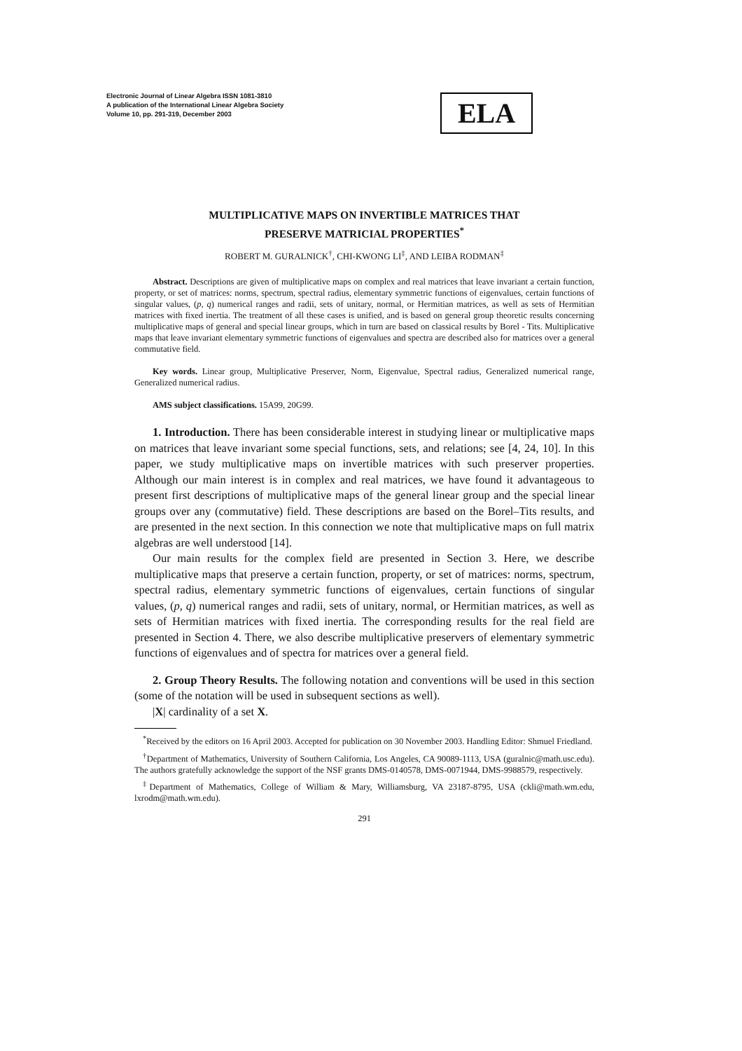Electronic Journal of Linear Algebra ISSN 1081-3810
A publication of the International Linear Algebra Society
Volume 10, pp. 291-319, December 2003
ELA
MULTIPLICATIVE MAPS ON INVERTIBLE MATRICES THAT
PRESERVE MATRICIAL PROPERTIES<sup>*</sup>
ROBERT M. GURALNICK<sup>†</sup>, CHI-KWONG LI<sup>‡</sup>, AND LEIBA RODMAN<sup>‡</sup>
Abstract. Descriptions are given of multiplicative maps on complex and real matrices that leave invariant a certain function, property, or set of matrices: norms, spectrum, spectral radius, elementary symmetric functions of eigenvalues, certain functions of singular values, (p, q) numerical ranges and radii, sets of unitary, normal, or Hermitian matrices, as well as sets of Hermitian matrices with fixed inertia. The treatment of all these cases is unified, and is based on general group theoretic results concerning multiplicative maps of general and special linear groups, which in turn are based on classical results by Borel - Tits. Multiplicative maps that leave invariant elementary symmetric functions of eigenvalues and spectra are described also for matrices over a general commutative field.
Key words. Linear group, Multiplicative Preserver, Norm, Eigenvalue, Spectral radius, Generalized numerical range, Generalized numerical radius.
AMS subject classifications. 15A99, 20G99.
1. Introduction. There has been considerable interest in studying linear or multiplicative maps on matrices that leave invariant some special functions, sets, and relations; see [4, 24, 10]. In this paper, we study multiplicative maps on invertible matrices with such preserver properties. Although our main interest is in complex and real matrices, we have found it advantageous to present first descriptions of multiplicative maps of the general linear group and the special linear groups over any (commutative) field. These descriptions are based on the Borel–Tits results, and are presented in the next section. In this connection we note that multiplicative maps on full matrix algebras are well understood [14].
Our main results for the complex field are presented in Section 3. Here, we describe multiplicative maps that preserve a certain function, property, or set of matrices: norms, spectrum, spectral radius, elementary symmetric functions of eigenvalues, certain functions of singular values, (p, q) numerical ranges and radii, sets of unitary, normal, or Hermitian matrices, as well as sets of Hermitian matrices with fixed inertia. The corresponding results for the real field are presented in Section 4. There, we also describe multiplicative preservers of elementary symmetric functions of eigenvalues and of spectra for matrices over a general field.
2. Group Theory Results. The following notation and conventions will be used in this section (some of the notation will be used in subsequent sections as well).
|X| cardinality of a set X.
<sup>*</sup> Received by the editors on 16 April 2003. Accepted for publication on 30 November 2003. Handling Editor: Shmuel Friedland.
<sup>†</sup> Department of Mathematics, University of Southern California, Los Angeles, CA 90089-1113, USA (guralnic@math.usc.edu). The authors gratefully acknowledge the support of the NSF grants DMS-0140578, DMS-0071944, DMS-9988579, respectively.
<sup>‡</sup> Department of Mathematics, College of William & Mary, Williamsburg, VA 23187-8795, USA (ckli@math.wm.edu, lxrodm@math.wm.edu).
291